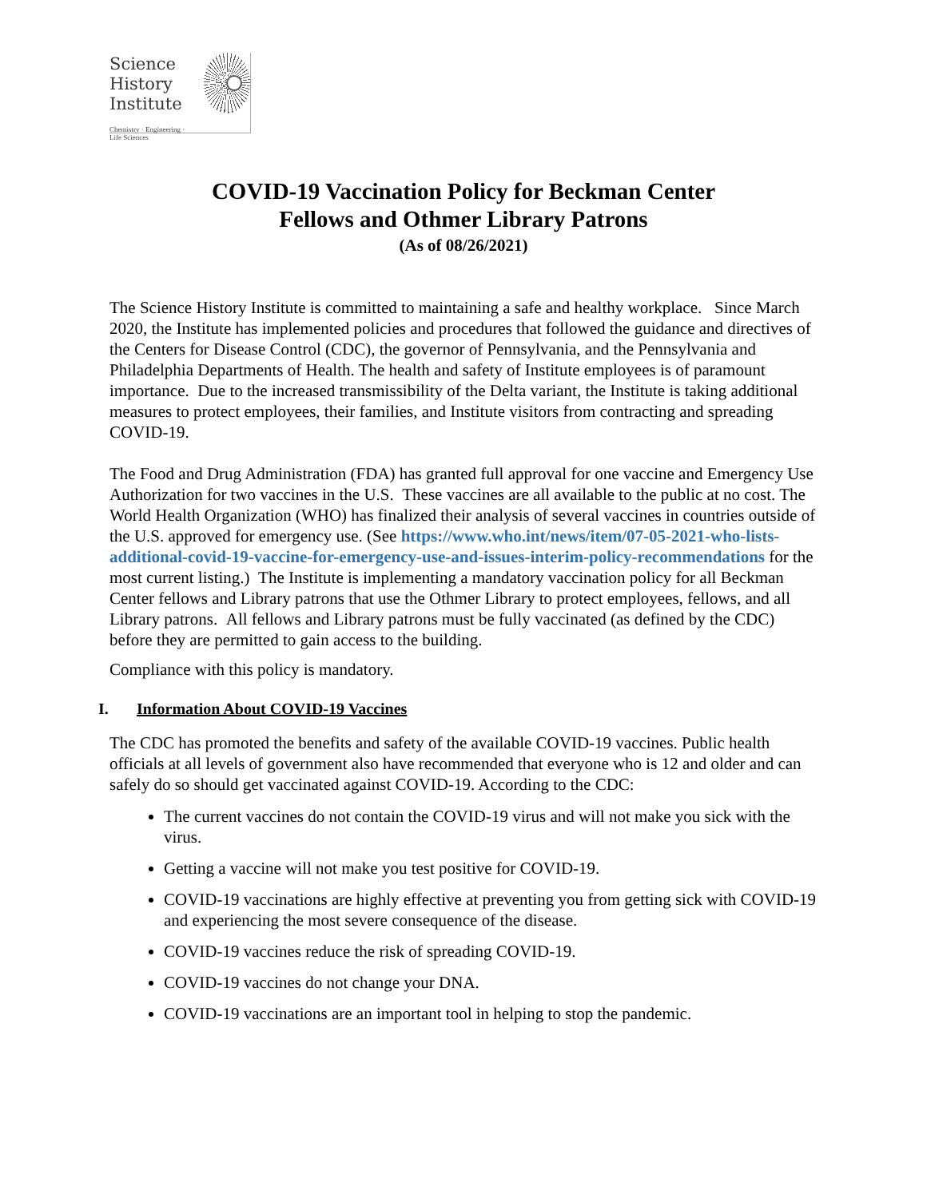Science
History
Institute
Chemistry · Engineering · Life Sciences
COVID-19 Vaccination Policy for Beckman Center
Fellows and Othmer Library Patrons
(As of 08/26/2021)
The Science History Institute is committed to maintaining a safe and healthy workplace. Since March 2020, the Institute has implemented policies and procedures that followed the guidance and directives of the Centers for Disease Control (CDC), the governor of Pennsylvania, and the Pennsylvania and Philadelphia Departments of Health. The health and safety of Institute employees is of paramount importance. Due to the increased transmissibility of the Delta variant, the Institute is taking additional measures to protect employees, their families, and Institute visitors from contracting and spreading COVID-19.
The Food and Drug Administration (FDA) has granted full approval for one vaccine and Emergency Use Authorization for two vaccines in the U.S. These vaccines are all available to the public at no cost. The World Health Organization (WHO) has finalized their analysis of several vaccines in countries outside of the U.S. approved for emergency use. (See https://www.who.int/news/item/07-05-2021-who-lists-additional-covid-19-vaccine-for-emergency-use-and-issues-interim-policy-recommendations for the most current listing.) The Institute is implementing a mandatory vaccination policy for all Beckman Center fellows and Library patrons that use the Othmer Library to protect employees, fellows, and all Library patrons. All fellows and Library patrons must be fully vaccinated (as defined by the CDC) before they are permitted to gain access to the building.
Compliance with this policy is mandatory.
I. Information About COVID-19 Vaccines
The CDC has promoted the benefits and safety of the available COVID-19 vaccines. Public health officials at all levels of government also have recommended that everyone who is 12 and older and can safely do so should get vaccinated against COVID-19. According to the CDC:
The current vaccines do not contain the COVID-19 virus and will not make you sick with the virus.
Getting a vaccine will not make you test positive for COVID-19.
COVID-19 vaccinations are highly effective at preventing you from getting sick with COVID-19 and experiencing the most severe consequence of the disease.
COVID-19 vaccines reduce the risk of spreading COVID-19.
COVID-19 vaccines do not change your DNA.
COVID-19 vaccinations are an important tool in helping to stop the pandemic.